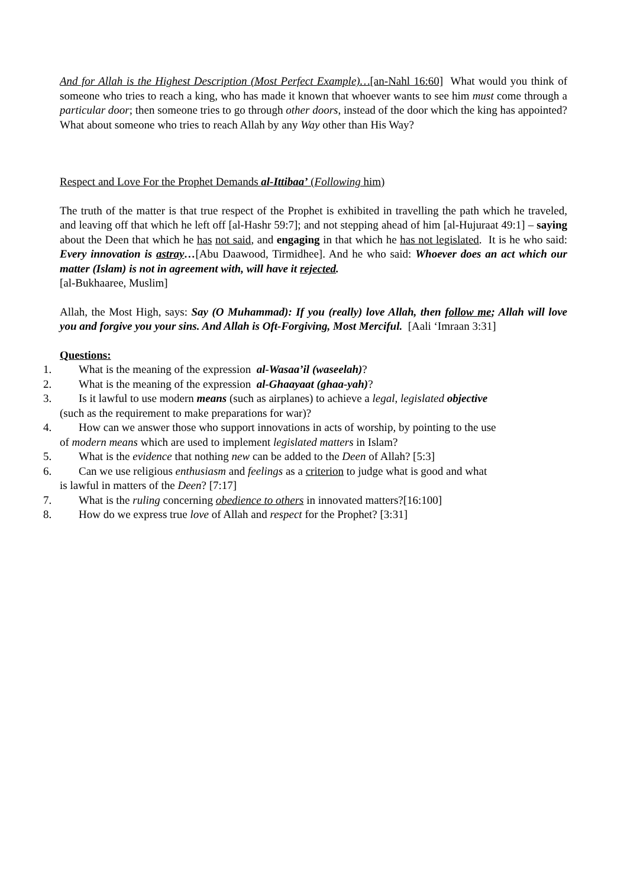And for Allah is the Highest Description (Most Perfect Example)…[an-Nahl 16:60] What would you think of someone who tries to reach a king, who has made it known that whoever wants to see him must come through a particular door; then someone tries to go through other doors, instead of the door which the king has appointed? What about someone who tries to reach Allah by any Way other than His Way?
Respect and Love For the Prophet Demands al-Ittibaa’ (Following him)
The truth of the matter is that true respect of the Prophet is exhibited in travelling the path which he traveled, and leaving off that which he left off [al-Hashr 59:7]; and not stepping ahead of him [al-Hujuraat 49:1] – saying about the Deen that which he has not said, and engaging in that which he has not legislated. It is he who said: Every innovation is astray…[Abu Daawood, Tirmidhee]. And he who said: Whoever does an act which our matter (Islam) is not in agreement with, will have it rejected.
[al-Bukhaaree, Muslim]
Allah, the Most High, says: Say (O Muhammad): If you (really) love Allah, then follow me; Allah will love you and forgive you your sins. And Allah is Oft-Forgiving, Most Merciful. [Aali ‘Imraan 3:31]
Questions:
1. What is the meaning of the expression al-Wasaa’il (waseelah)?
2. What is the meaning of the expression al-Ghaayaat (ghaa-yah)?
3. Is it lawful to use modern means (such as airplanes) to achieve a legal, legislated objective
(such as the requirement to make preparations for war)?
4. How can we answer those who support innovations in acts of worship, by pointing to the use
of modern means which are used to implement legislated matters in Islam?
5. What is the evidence that nothing new can be added to the Deen of Allah? [5:3]
6. Can we use religious enthusiasm and feelings as a criterion to judge what is good and what
is lawful in matters of the Deen? [7:17]
7. What is the ruling concerning obedience to others in innovated matters?[16:100]
8. How do we express true love of Allah and respect for the Prophet? [3:31]